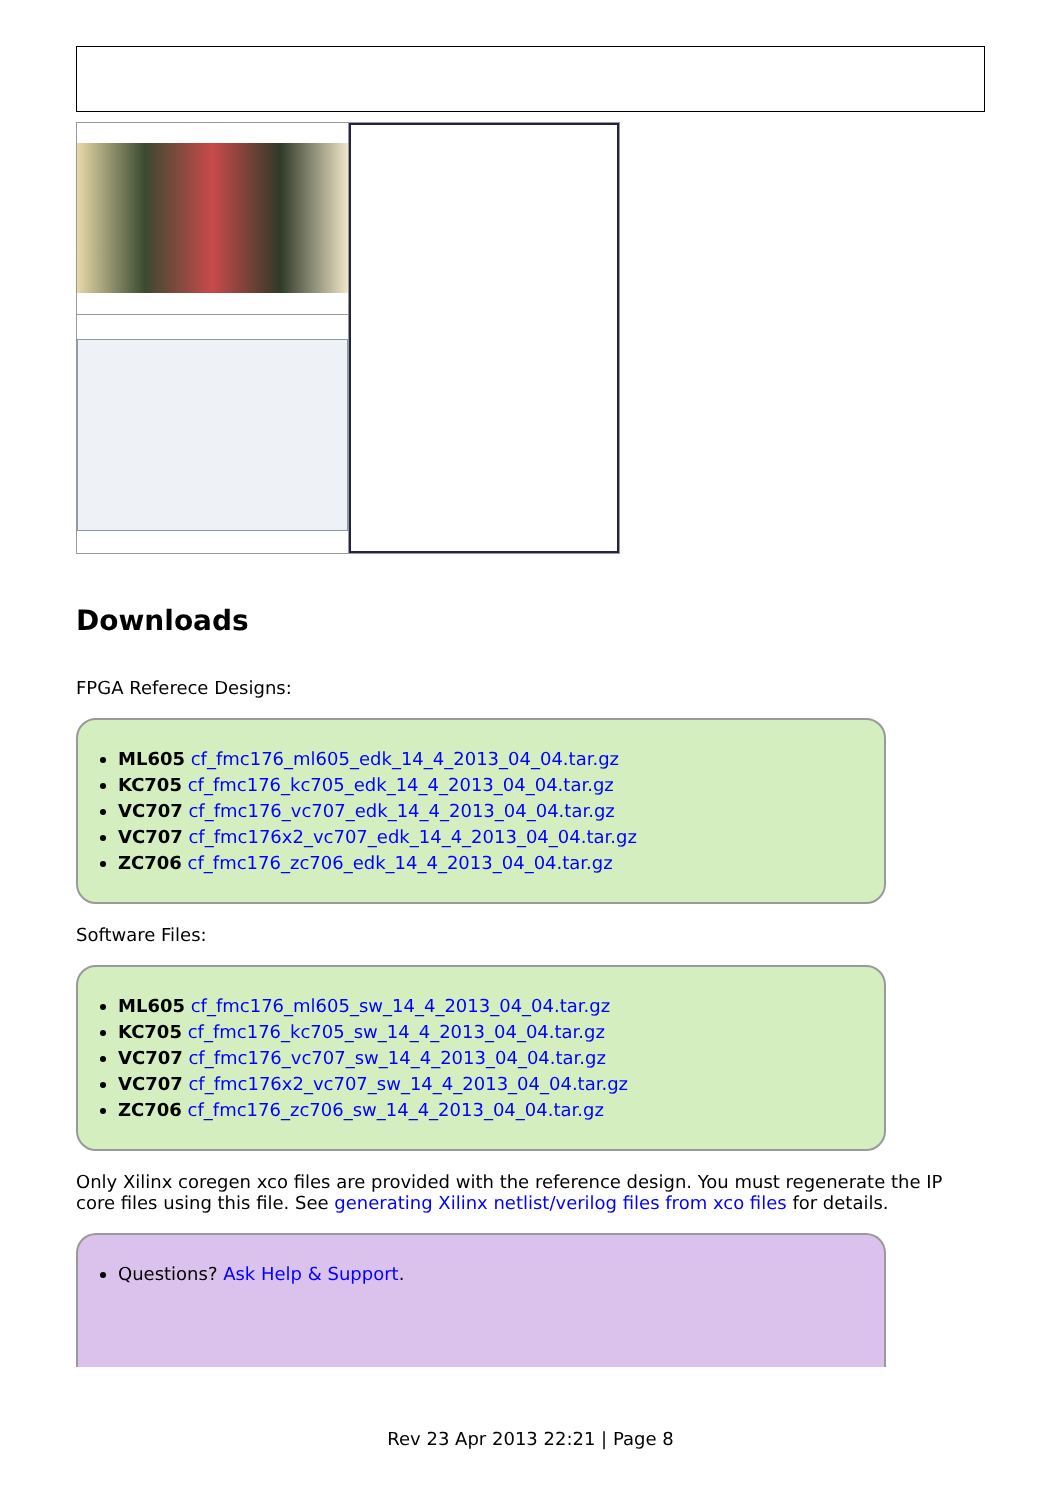Downloads
FPGA Referece Designs:
ML605 cf_fmc176_ml605_edk_14_4_2013_04_04.tar.gz
KC705 cf_fmc176_kc705_edk_14_4_2013_04_04.tar.gz
VC707 cf_fmc176_vc707_edk_14_4_2013_04_04.tar.gz
VC707 cf_fmc176x2_vc707_edk_14_4_2013_04_04.tar.gz
ZC706 cf_fmc176_zc706_edk_14_4_2013_04_04.tar.gz
Software Files:
ML605 cf_fmc176_ml605_sw_14_4_2013_04_04.tar.gz
KC705 cf_fmc176_kc705_sw_14_4_2013_04_04.tar.gz
VC707 cf_fmc176_vc707_sw_14_4_2013_04_04.tar.gz
VC707 cf_fmc176x2_vc707_sw_14_4_2013_04_04.tar.gz
ZC706 cf_fmc176_zc706_sw_14_4_2013_04_04.tar.gz
Only Xilinx coregen xco files are provided with the reference design. You must regenerate the IP core files using this file. See generating Xilinx netlist/verilog files from xco files for details.
Questions? Ask Help & Support.
Rev 23 Apr 2013 22:21 | Page 8